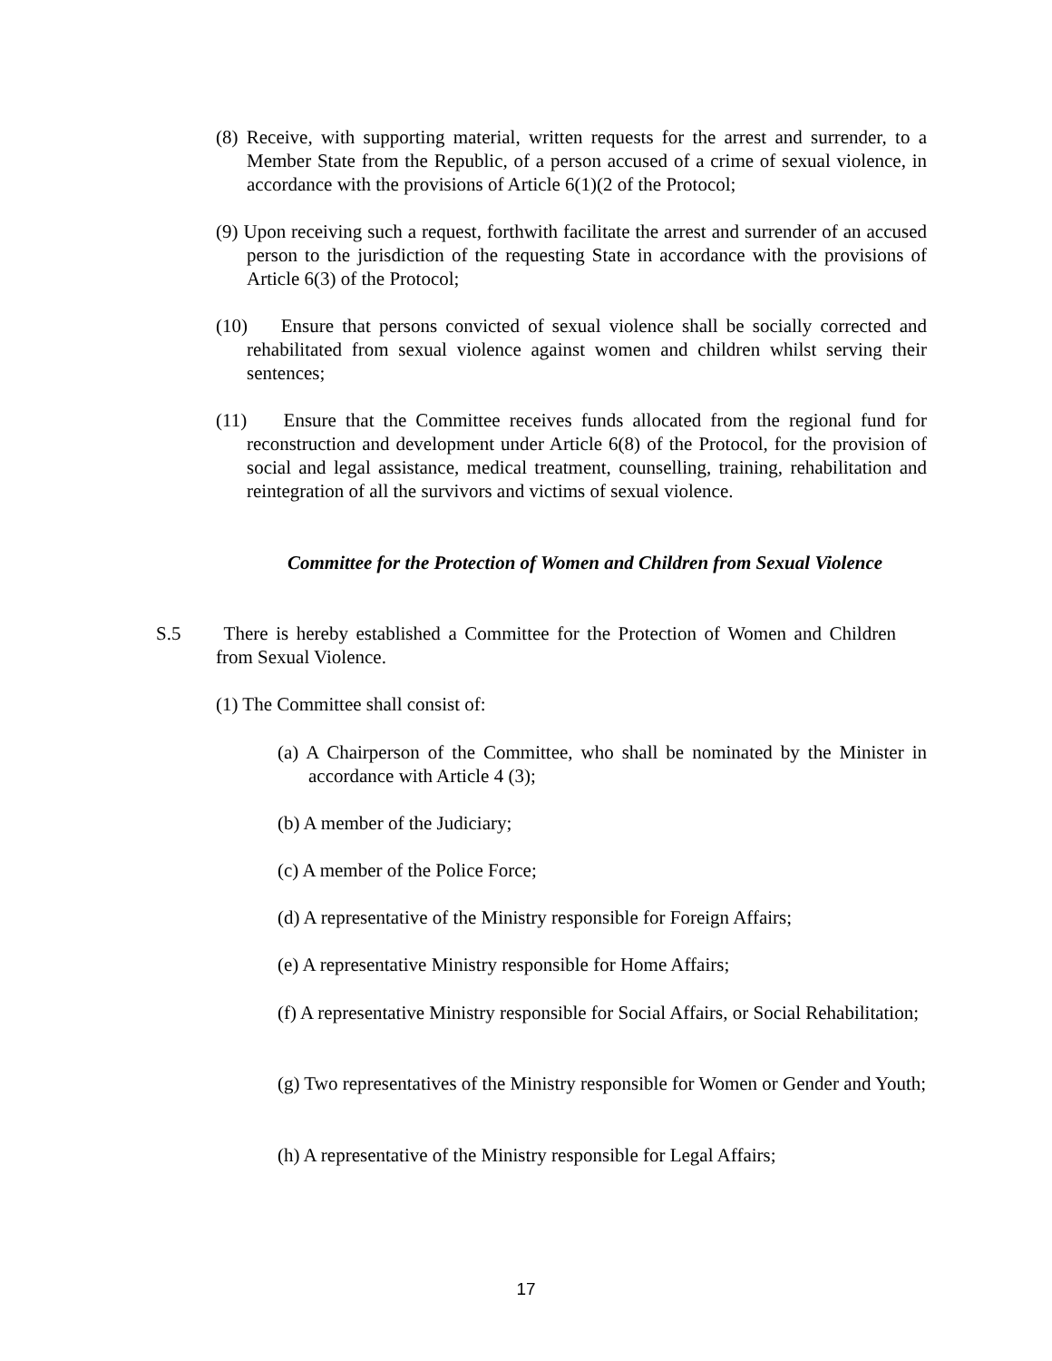(8) Receive, with supporting material, written requests for the arrest and surrender, to a Member State from the Republic, of a person accused of a crime of sexual violence, in accordance with the provisions of Article 6(1)(2 of the Protocol;
(9) Upon receiving such a request, forthwith facilitate the arrest and surrender of an accused person to the jurisdiction of the requesting State in accordance with the provisions of Article 6(3) of the Protocol;
(10) Ensure that persons convicted of sexual violence shall be socially corrected and rehabilitated from sexual violence against women and children whilst serving their sentences;
(11) Ensure that the Committee receives funds allocated from the regional fund for reconstruction and development under Article 6(8) of the Protocol, for the provision of social and legal assistance, medical treatment, counselling, training, rehabilitation and reintegration of all the survivors and victims of sexual violence.
Committee for the Protection of Women and Children from Sexual Violence
S.5
There is hereby established a Committee for the Protection of Women and Children from Sexual Violence.
(1) The Committee shall consist of:
(a) A Chairperson of the Committee, who shall be nominated by the Minister in accordance with Article 4 (3);
(b) A member of the Judiciary;
(c) A member of the Police Force;
(d) A representative of the Ministry responsible for Foreign Affairs;
(e) A representative Ministry responsible for Home Affairs;
(f) A representative Ministry responsible for Social Affairs, or Social Rehabilitation;
(g) Two representatives of the Ministry responsible for Women or Gender and Youth;
(h) A representative of the Ministry responsible for Legal Affairs;
17